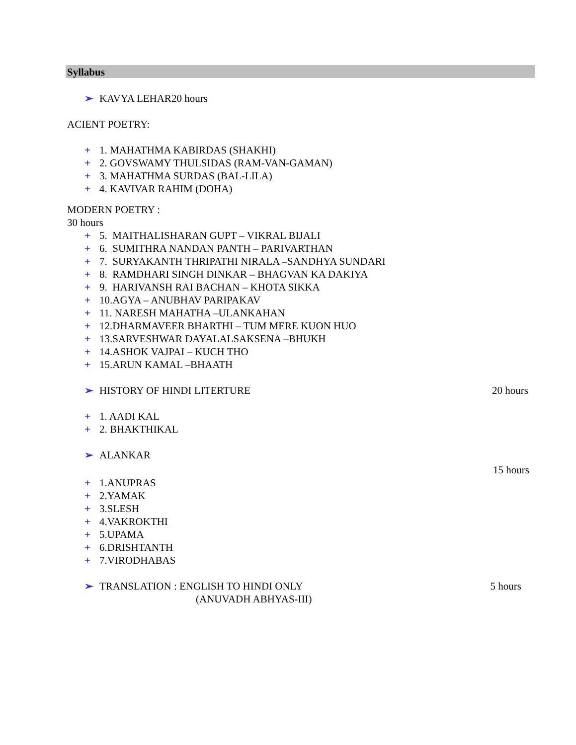Syllabus
➢ KAVYA LEHAR20 hours
ACIENT POETRY:
+ 1. MAHATHMA KABIRDAS (SHAKHI)
+ 2. GOVSWAMY THULSIDAS (RAM-VAN-GAMAN)
+ 3. MAHATHMA SURDAS (BAL-LILA)
+ 4. KAVIVAR RAHIM (DOHA)
MODERN POETRY :
30 hours
+ 5. MAITHALISHARAN GUPT – VIKRAL BIJALI
+ 6. SUMITHRA NANDAN PANTH – PARIVARTHAN
+ 7. SURYAKANTH THRIPATHI NIRALA –SANDHYA SUNDARI
+ 8. RAMDHARI SINGH DINKAR – BHAGVAN KA DAKIYA
+ 9. HARIVANSH RAI BACHAN – KHOTA SIKKA
+ 10.AGYA – ANUBHAV PARIPAKAV
+ 11. NARESH MAHATHA –ULANKAHAN
+ 12.DHARMAVEER BHARTHI – TUM MERE KUON HUO
+ 13.SARVESHWAR DAYALALSAKSENA –BHUKH
+ 14.ASHOK VAJPAI – KUCH THO
+ 15.ARUN KAMAL –BHAATH
➢ HISTORY OF HINDI LITERTURE 20 hours
+ 1. AADI KAL
+ 2. BHAKTHIKAL
➢ ALANKAR
15 hours
+ 1.ANUPRAS
+ 2.YAMAK
+ 3.SLESH
+ 4.VAKROKTHI
+ 5.UPAMA
+ 6.DRISHTANTH
+ 7.VIRODHABAS
➢ TRANSLATION : ENGLISH TO HINDI ONLY 5 hours
(ANUVADH ABHYAS-III)